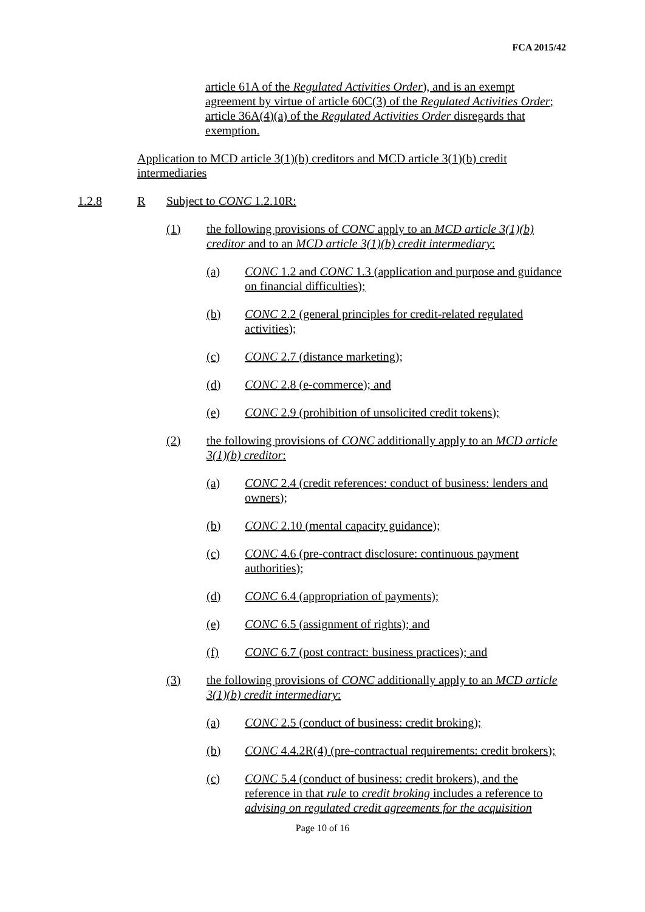FCA 2015/42
article 61A of the Regulated Activities Order), and is an exempt agreement by virtue of article 60C(3) of the Regulated Activities Order; article 36A(4)(a) of the Regulated Activities Order disregards that exemption.
Application to MCD article 3(1)(b) creditors and MCD article 3(1)(b) credit intermediaries
1.2.8 R Subject to CONC 1.2.10R:
(1) the following provisions of CONC apply to an MCD article 3(1)(b) creditor and to an MCD article 3(1)(b) credit intermediary:
(a) CONC 1.2 and CONC 1.3 (application and purpose and guidance on financial difficulties);
(b) CONC 2.2 (general principles for credit-related regulated activities);
(c) CONC 2.7 (distance marketing);
(d) CONC 2.8 (e-commerce); and
(e) CONC 2.9 (prohibition of unsolicited credit tokens);
(2) the following provisions of CONC additionally apply to an MCD article 3(1)(b) creditor:
(a) CONC 2.4 (credit references: conduct of business: lenders and owners);
(b) CONC 2.10 (mental capacity guidance);
(c) CONC 4.6 (pre-contract disclosure: continuous payment authorities);
(d) CONC 6.4 (appropriation of payments);
(e) CONC 6.5 (assignment of rights); and
(f) CONC 6.7 (post contract: business practices); and
(3) the following provisions of CONC additionally apply to an MCD article 3(1)(b) credit intermediary:
(a) CONC 2.5 (conduct of business: credit broking);
(b) CONC 4.4.2R(4) (pre-contractual requirements: credit brokers);
(c) CONC 5.4 (conduct of business: credit brokers), and the reference in that rule to credit broking includes a reference to advising on regulated credit agreements for the acquisition
Page 10 of 16